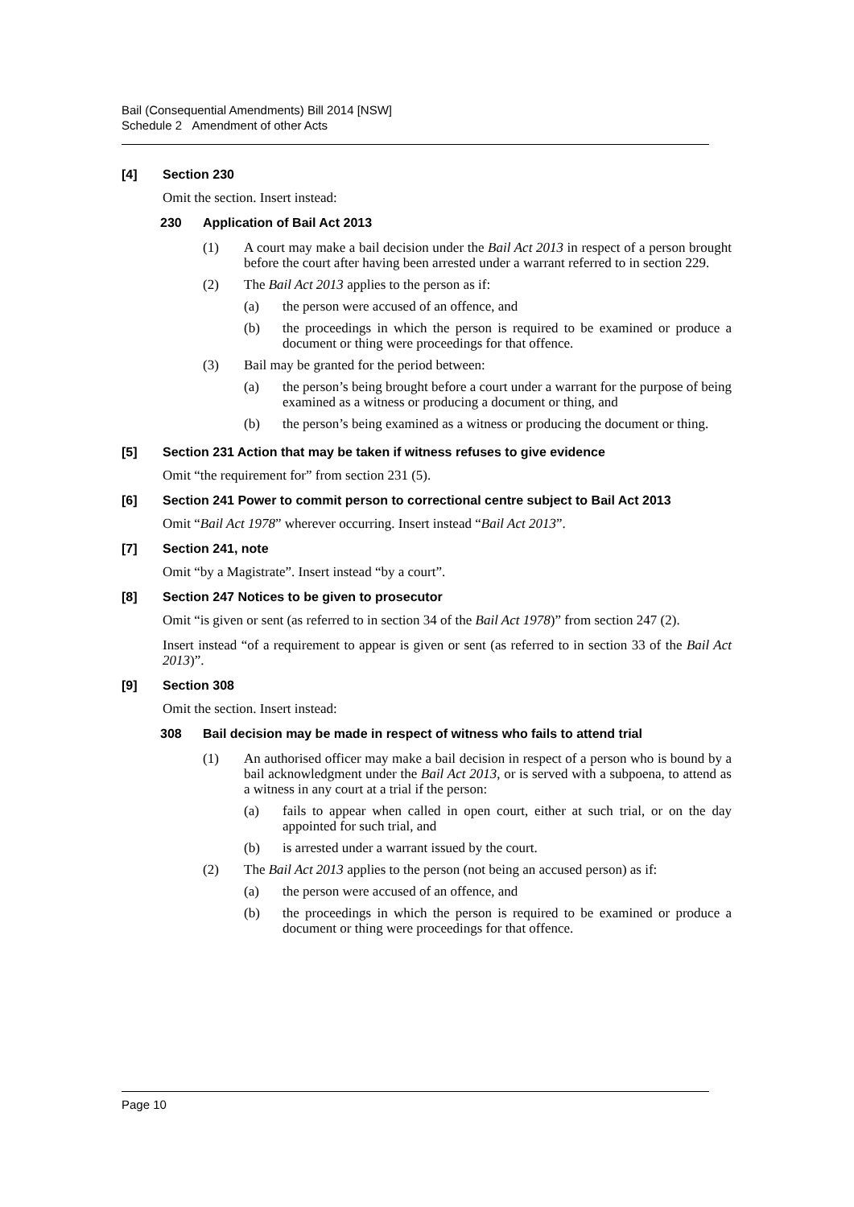Bail (Consequential Amendments) Bill 2014 [NSW]
Schedule 2 Amendment of other Acts
[4] Section 230
Omit the section. Insert instead:
230 Application of Bail Act 2013
(1) A court may make a bail decision under the Bail Act 2013 in respect of a person brought before the court after having been arrested under a warrant referred to in section 229.
(2) The Bail Act 2013 applies to the person as if:
(a) the person were accused of an offence, and
(b) the proceedings in which the person is required to be examined or produce a document or thing were proceedings for that offence.
(3) Bail may be granted for the period between:
(a) the person’s being brought before a court under a warrant for the purpose of being examined as a witness or producing a document or thing, and
(b) the person’s being examined as a witness or producing the document or thing.
[5] Section 231 Action that may be taken if witness refuses to give evidence
Omit “the requirement for” from section 231 (5).
[6] Section 241 Power to commit person to correctional centre subject to Bail Act 2013
Omit “Bail Act 1978” wherever occurring. Insert instead “Bail Act 2013”.
[7] Section 241, note
Omit “by a Magistrate”. Insert instead “by a court”.
[8] Section 247 Notices to be given to prosecutor
Omit “is given or sent (as referred to in section 34 of the Bail Act 1978)” from section 247 (2).
Insert instead “of a requirement to appear is given or sent (as referred to in section 33 of the Bail Act 2013)”.
[9] Section 308
Omit the section. Insert instead:
308 Bail decision may be made in respect of witness who fails to attend trial
(1) An authorised officer may make a bail decision in respect of a person who is bound by a bail acknowledgment under the Bail Act 2013, or is served with a subpoena, to attend as a witness in any court at a trial if the person:
(a) fails to appear when called in open court, either at such trial, or on the day appointed for such trial, and
(b) is arrested under a warrant issued by the court.
(2) The Bail Act 2013 applies to the person (not being an accused person) as if:
(a) the person were accused of an offence, and
(b) the proceedings in which the person is required to be examined or produce a document or thing were proceedings for that offence.
Page 10